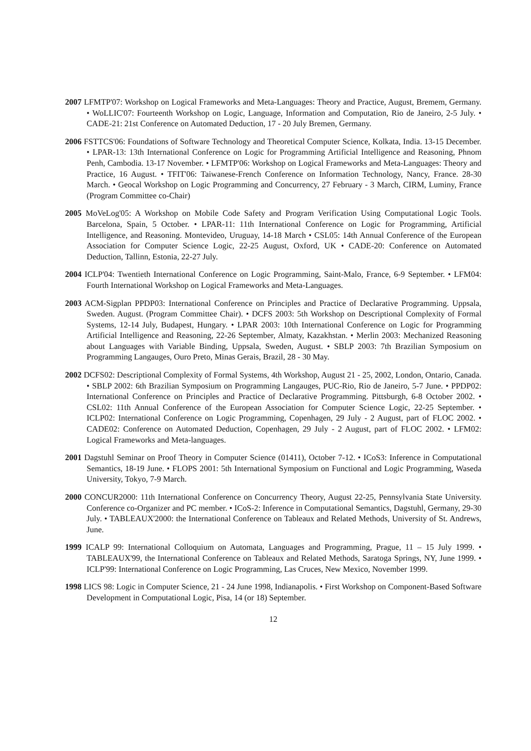2007 LFMTP'07: Workshop on Logical Frameworks and Meta-Languages: Theory and Practice, August, Bremem, Germany. • WoLLIC'07: Fourteenth Workshop on Logic, Language, Information and Computation, Rio de Janeiro, 2-5 July. • CADE-21: 21st Conference on Automated Deduction, 17 - 20 July Bremen, Germany.
2006 FSTTCS'06: Foundations of Software Technology and Theoretical Computer Science, Kolkata, India. 13-15 December. • LPAR-13: 13th International Conference on Logic for Programming Artificial Intelligence and Reasoning, Phnom Penh, Cambodia. 13-17 November. • LFMTP'06: Workshop on Logical Frameworks and Meta-Languages: Theory and Practice, 16 August. • TFIT'06: Taiwanese-French Conference on Information Technology, Nancy, France. 28-30 March. • Geocal Workshop on Logic Programming and Concurrency, 27 February - 3 March, CIRM, Luminy, France (Program Committee co-Chair)
2005 MoVeLog'05: A Workshop on Mobile Code Safety and Program Verification Using Computational Logic Tools. Barcelona, Spain, 5 October. • LPAR-11: 11th International Conference on Logic for Programming, Artificial Intelligence, and Reasoning. Montevideo, Uruguay, 14-18 March • CSL05: 14th Annual Conference of the European Association for Computer Science Logic, 22-25 August, Oxford, UK • CADE-20: Conference on Automated Deduction, Tallinn, Estonia, 22-27 July.
2004 ICLP'04: Twentieth International Conference on Logic Programming, Saint-Malo, France, 6-9 September. • LFM04: Fourth International Workshop on Logical Frameworks and Meta-Languages.
2003 ACM-Sigplan PPDP03: International Conference on Principles and Practice of Declarative Programming. Uppsala, Sweden. August. (Program Committee Chair). • DCFS 2003: 5th Workshop on Descriptional Complexity of Formal Systems, 12-14 July, Budapest, Hungary. • LPAR 2003: 10th International Conference on Logic for Programming Artificial Intelligence and Reasoning, 22-26 September, Almaty, Kazakhstan. • Merlin 2003: Mechanized Reasoning about Languages with Variable Binding, Uppsala, Sweden, August. • SBLP 2003: 7th Brazilian Symposium on Programming Langauges, Ouro Preto, Minas Gerais, Brazil, 28 - 30 May.
2002 DCFS02: Descriptional Complexity of Formal Systems, 4th Workshop, August 21 - 25, 2002, London, Ontario, Canada. • SBLP 2002: 6th Brazilian Symposium on Programming Langauges, PUC-Rio, Rio de Janeiro, 5-7 June. • PPDP02: International Conference on Principles and Practice of Declarative Programming. Pittsburgh, 6-8 October 2002. • CSL02: 11th Annual Conference of the European Association for Computer Science Logic, 22-25 September. • ICLP02: International Conference on Logic Programming, Copenhagen, 29 July - 2 August, part of FLOC 2002. • CADE02: Conference on Automated Deduction, Copenhagen, 29 July - 2 August, part of FLOC 2002. • LFM02: Logical Frameworks and Meta-languages.
2001 Dagstuhl Seminar on Proof Theory in Computer Science (01411), October 7-12. • ICoS3: Inference in Computational Semantics, 18-19 June. • FLOPS 2001: 5th International Symposium on Functional and Logic Programming, Waseda University, Tokyo, 7-9 March.
2000 CONCUR2000: 11th International Conference on Concurrency Theory, August 22-25, Pennsylvania State University. Conference co-Organizer and PC member. • ICoS-2: Inference in Computational Semantics, Dagstuhl, Germany, 29-30 July. • TABLEAUX'2000: the International Conference on Tableaux and Related Methods, University of St. Andrews, June.
1999 ICALP 99: International Colloquium on Automata, Languages and Programming, Prague, 11 – 15 July 1999. • TABLEAUX'99, the International Conference on Tableaux and Related Methods, Saratoga Springs, NY, June 1999. • ICLP'99: International Conference on Logic Programming, Las Cruces, New Mexico, November 1999.
1998 LICS 98: Logic in Computer Science, 21 - 24 June 1998, Indianapolis. • First Workshop on Component-Based Software Development in Computational Logic, Pisa, 14 (or 18) September.
12